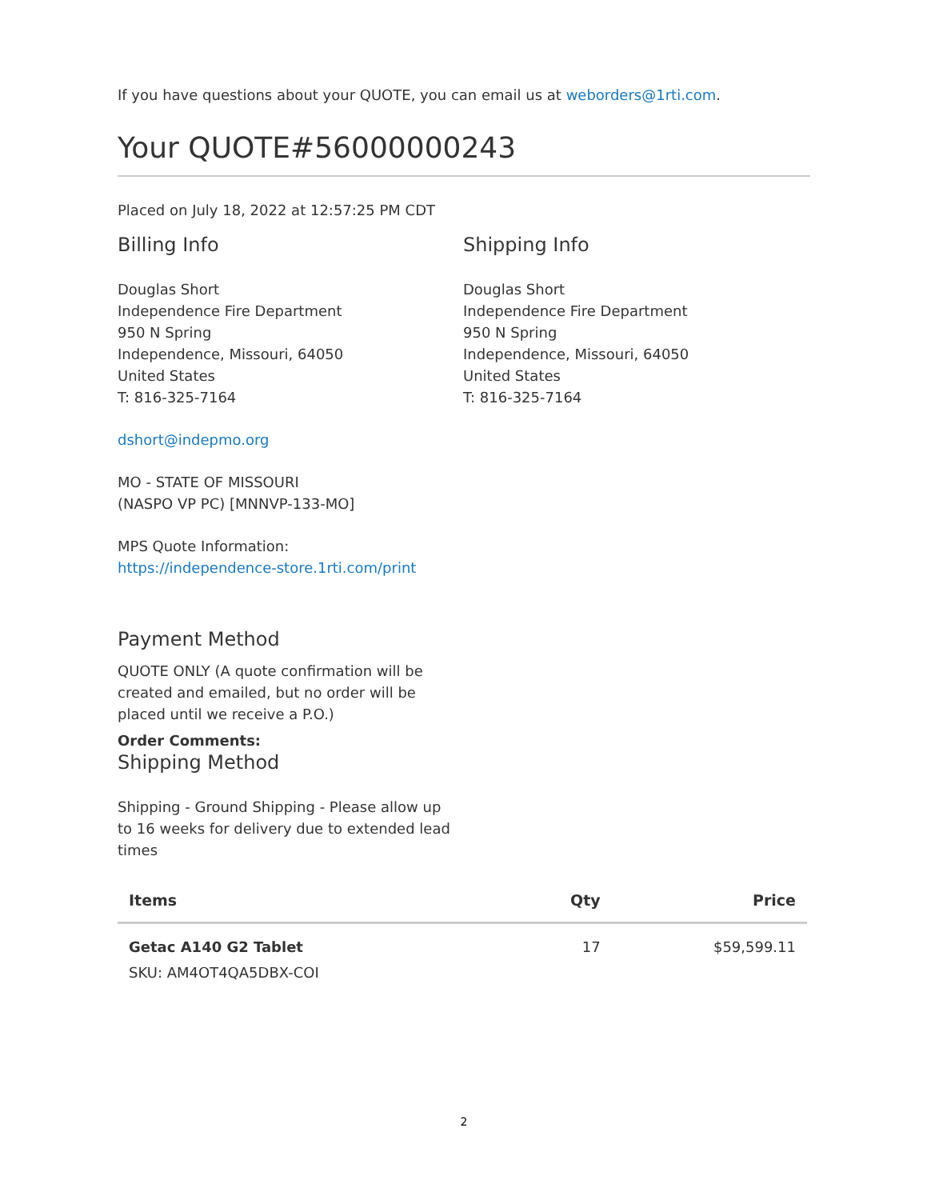If you have questions about your QUOTE, you can email us at weborders@1rti.com.
Your QUOTE#56000000243
Placed on July 18, 2022 at 12:57:25 PM CDT
Billing Info
Douglas Short
Independence Fire Department
950 N Spring
Independence, Missouri, 64050
United States
T: 816-325-7164
dshort@indepmo.org
MO - STATE OF MISSOURI
(NASPO VP PC) [MNNVP-133-MO]
MPS Quote Information:
https://independence-store.1rti.com/print
Shipping Info
Douglas Short
Independence Fire Department
950 N Spring
Independence, Missouri, 64050
United States
T: 816-325-7164
Payment Method
QUOTE ONLY (A quote confirmation will be created and emailed, but no order will be placed until we receive a P.O.)
Order Comments:
Shipping Method
Shipping - Ground Shipping - Please allow up to 16 weeks for delivery due to extended lead times
| Items | Qty | Price |
| --- | --- | --- |
| Getac A140 G2 Tablet SKU: AM4OT4QA5DBX-COI | 17 | $59,599.11 |
2